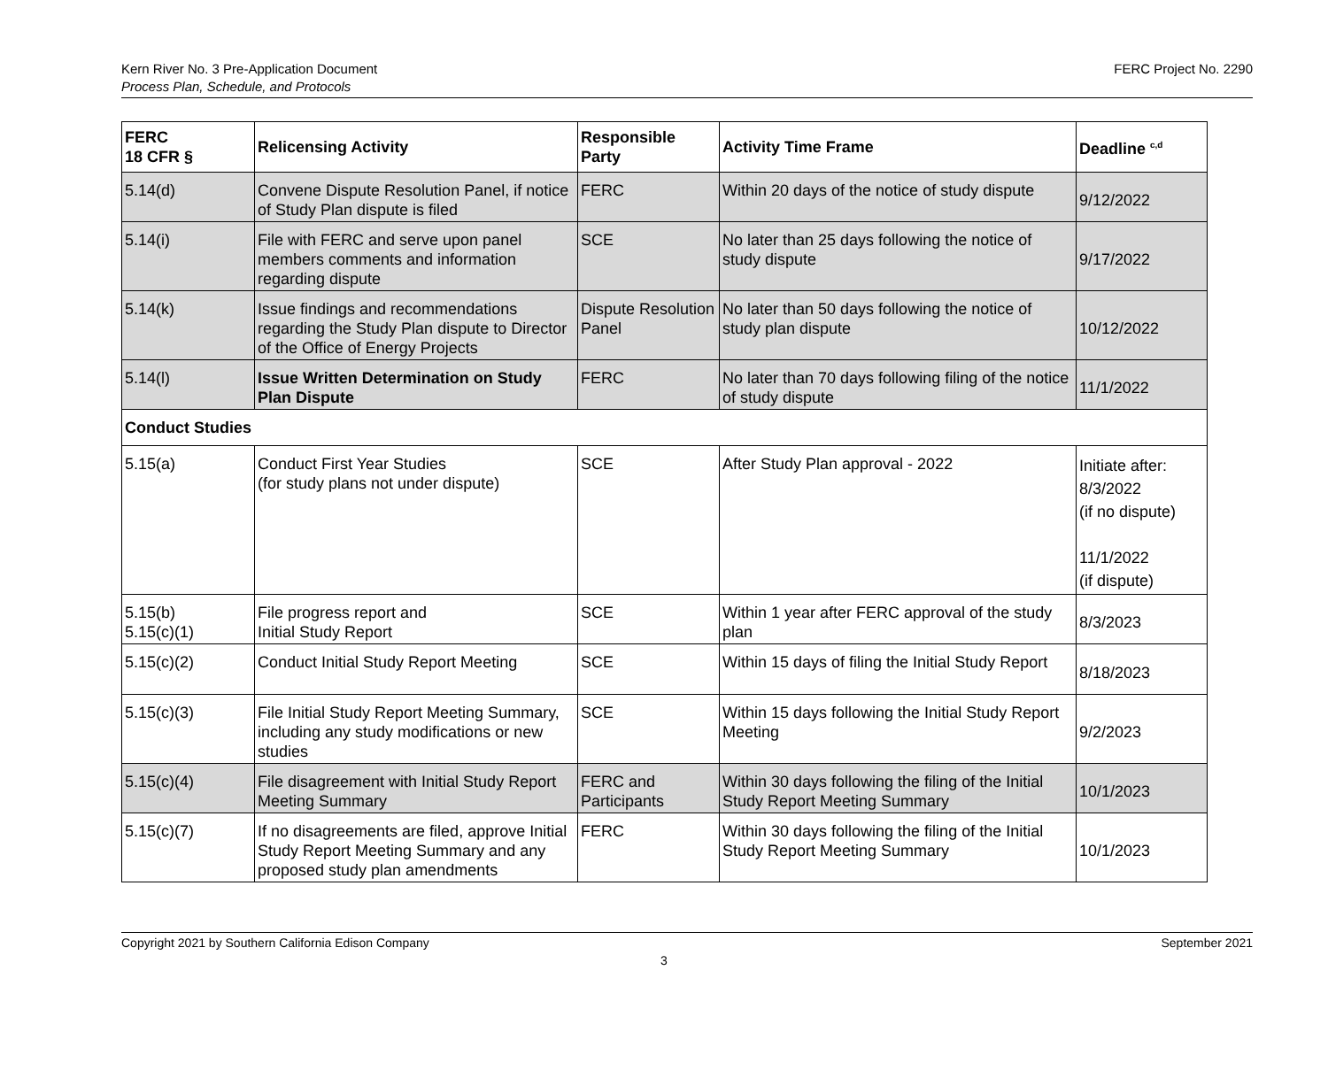Kern River No. 3 Pre-Application Document
Process Plan, Schedule, and Protocols
FERC Project No. 2290
| FERC 18 CFR § | Relicensing Activity | Responsible Party | Activity Time Frame | Deadline <sup>c,d</sup> |
| --- | --- | --- | --- | --- |
| 5.14(d) | Convene Dispute Resolution Panel, if notice of Study Plan dispute is filed | FERC | Within 20 days of the notice of study dispute | 9/12/2022 |
| 5.14(i) | File with FERC and serve upon panel members comments and information regarding dispute | SCE | No later than 25 days following the notice of study dispute | 9/17/2022 |
| 5.14(k) | Issue findings and recommendations regarding the Study Plan dispute to Director of the Office of Energy Projects | Dispute Resolution Panel | No later than 50 days following the notice of study plan dispute | 10/12/2022 |
| 5.14(l) | Issue Written Determination on Study Plan Dispute | FERC | No later than 70 days following filing of the notice of study dispute | 11/1/2022 |
| Conduct Studies | | | | |
| 5.15(a) | Conduct First Year Studies (for study plans not under dispute) | SCE | After Study Plan approval - 2022 | Initiate after: 8/3/2022 (if no dispute) 11/1/2022 (if dispute) |
| 5.15(b) 5.15(c)(1) | File progress report and Initial Study Report | SCE | Within 1 year after FERC approval of the study plan | 8/3/2023 |
| 5.15(c)(2) | Conduct Initial Study Report Meeting | SCE | Within 15 days of filing the Initial Study Report | 8/18/2023 |
| 5.15(c)(3) | File Initial Study Report Meeting Summary, including any study modifications or new studies | SCE | Within 15 days following the Initial Study Report Meeting | 9/2/2023 |
| 5.15(c)(4) | File disagreement with Initial Study Report Meeting Summary | FERC and Participants | Within 30 days following the filing of the Initial Study Report Meeting Summary | 10/1/2023 |
| 5.15(c)(7) | If no disagreements are filed, approve Initial Study Report Meeting Summary and any proposed study plan amendments | FERC | Within 30 days following the filing of the Initial Study Report Meeting Summary | 10/1/2023 |
Copyright 2021 by Southern California Edison Company
September 2021
3